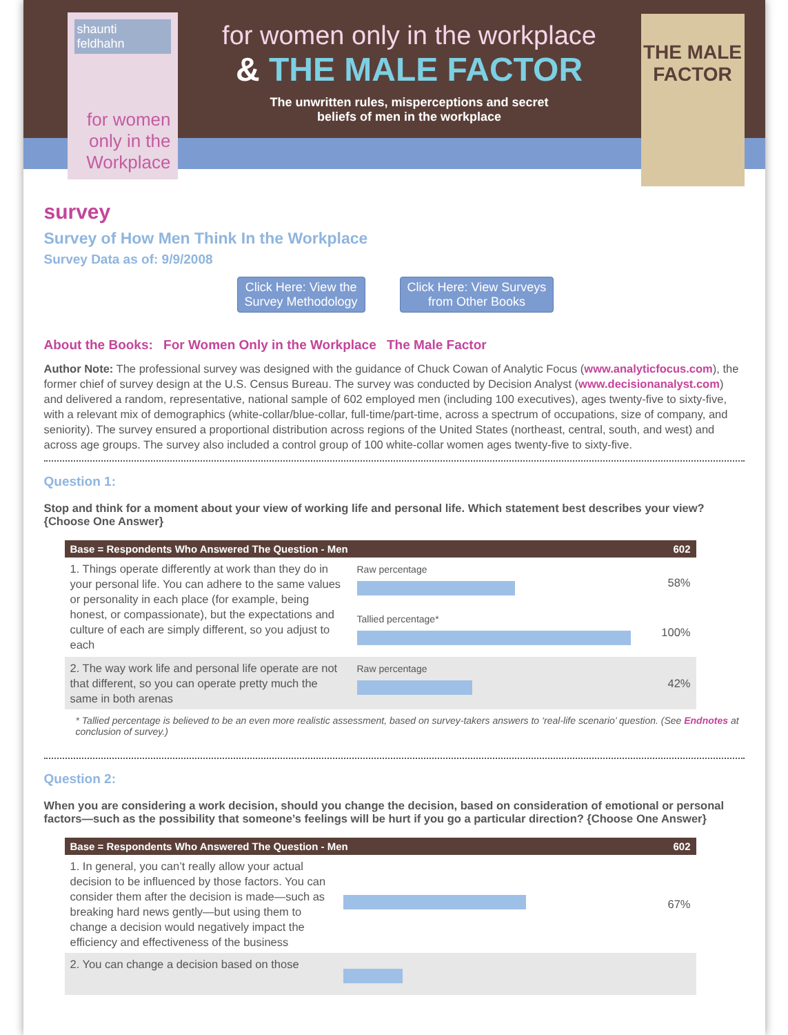shaunti feldhahn
for women only in the Workplace
for women only in the workplace
& THE MALE FACTOR
The unwritten rules, misperceptions and secret
beliefs of men in the workplace
THE MALE FACTOR
survey
Survey of How Men Think In the Workplace
Survey Data as of: 9/9/2008
Click Here: View the
Survey Methodology
Click Here: View Surveys
from Other Books
About the Books: For Women Only in the Workplace The Male Factor
Author Note: The professional survey was designed with the guidance of Chuck Cowan of Analytic Focus (www.analyticfocus.com), the former chief of survey design at the U.S. Census Bureau. The survey was conducted by Decision Analyst (www.decisionanalyst.com) and delivered a random, representative, national sample of 602 employed men (including 100 executives), ages twenty-five to sixty-five, with a relevant mix of demographics (white-collar/blue-collar, full-time/part-time, across a spectrum of occupations, size of company, and seniority). The survey ensured a proportional distribution across regions of the United States (northeast, central, south, and west) and across age groups. The survey also included a control group of 100 white-collar women ages twenty-five to sixty-five.
Question 1:
Stop and think for a moment about your view of working life and personal life. Which statement best describes your view? {Choose One Answer}
| Base = Respondents Who Answered The Question - Men | | 602 |
| --- | --- | --- |
| 1. Things operate differently at work than they do in your personal life. You can adhere to the same values or personality in each place (for example, being honest, or compassionate), but the expectations and culture of each are simply different, so you adjust to each | Raw percentage | 58% |
| | Tallied percentage* | 100% |
| 2. The way work life and personal life operate are not that different, so you can operate pretty much the same in both arenas | Raw percentage | 42% |
* Tallied percentage is believed to be an even more realistic assessment, based on survey-takers answers to ‘real-life scenario’ question. (See Endnotes at conclusion of survey.)
Question 2:
When you are considering a work decision, should you change the decision, based on consideration of emotional or personal factors—such as the possibility that someone’s feelings will be hurt if you go a particular direction? {Choose One Answer}
| Base = Respondents Who Answered The Question - Men | | 602 |
| --- | --- | --- |
| 1. In general, you can’t really allow your actual decision to be influenced by those factors. You can consider them after the decision is made—such as breaking hard news gently—but using them to change a decision would negatively impact the efficiency and effectiveness of the business | | 67% |
| 2. You can change a decision based on those | | |